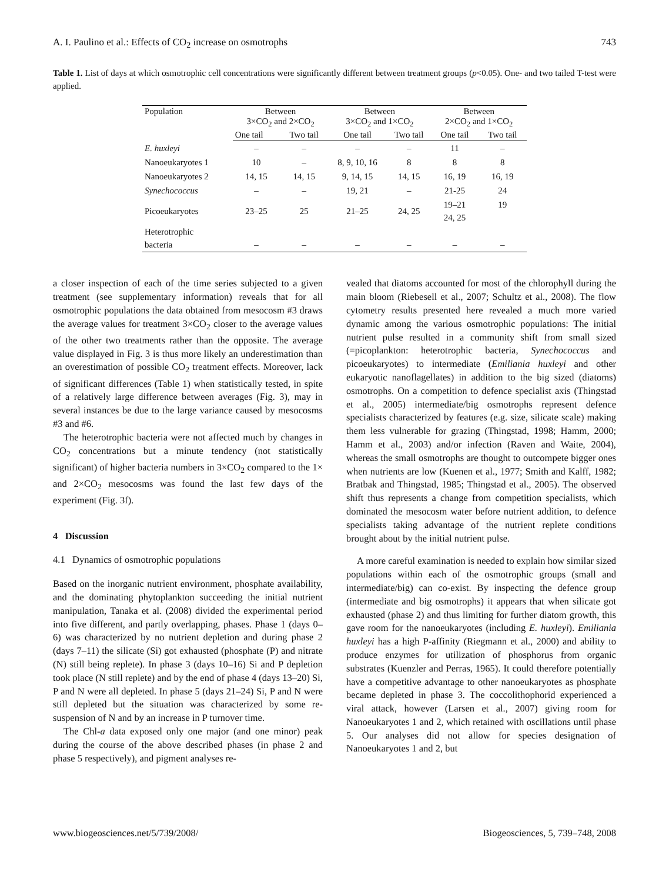A. I. Paulino et al.: Effects of CO<sub>2</sub> increase on osmotrophs 743
Table 1. List of days at which osmotrophic cell concentrations were significantly different between treatment groups (p<0.05). One- and two tailed T-test were applied.
| Population | Between 3×CO<sub>2</sub> and 2×CO<sub>2</sub> | | Between 3×CO<sub>2</sub> and 1×CO<sub>2</sub> | | Between 2×CO<sub>2</sub> and 1×CO<sub>2</sub> | |
| --- | --- | --- | --- | --- | --- | --- |
| | One tail | Two tail | One tail | Two tail | One tail | Two tail |
| E. huxleyi | – | – | – | – | 11 | – |
| Nanoeukaryotes 1 | 10 | – | 8, 9, 10, 16 | 8 | 8 | 8 |
| Nanoeukaryotes 2 | 14, 15 | 14, 15 | 9, 14, 15 | 14, 15 | 16, 19 | 16, 19 |
| Synechococcus | – | – | 19, 21 | – | 21-25 | 24 |
| Picoeukaryotes | 23–25 | 25 | 21–25 | 24, 25 | 19–21 24, 25 | 19 |
| Heterotrophic bacteria | – | – | – | – | – | – |
a closer inspection of each of the time series subjected to a given treatment (see supplementary information) reveals that for all osmotrophic populations the data obtained from mesocosm #3 draws the average values for treatment 3×CO<sub>2</sub> closer to the average values of the other two treatments rather than the opposite. The average value displayed in Fig. 3 is thus more likely an underestimation than an overestimation of possible CO<sub>2</sub> treatment effects. Moreover, lack of significant differences (Table 1) when statistically tested, in spite of a relatively large difference between averages (Fig. 3), may in several instances be due to the large variance caused by mesocosms #3 and #6.
The heterotrophic bacteria were not affected much by changes in CO<sub>2</sub> concentrations but a minute tendency (not statistically significant) of higher bacteria numbers in 3×CO<sub>2</sub> compared to the 1× and 2×CO<sub>2</sub> mesocosms was found the last few days of the experiment (Fig. 3f).
4 Discussion
4.1 Dynamics of osmotrophic populations
Based on the inorganic nutrient environment, phosphate availability, and the dominating phytoplankton succeeding the initial nutrient manipulation, Tanaka et al. (2008) divided the experimental period into five different, and partly overlapping, phases. Phase 1 (days 0–6) was characterized by no nutrient depletion and during phase 2 (days 7–11) the silicate (Si) got exhausted (phosphate (P) and nitrate (N) still being replete). In phase 3 (days 10–16) Si and P depletion took place (N still replete) and by the end of phase 4 (days 13–20) Si, P and N were all depleted. In phase 5 (days 21–24) Si, P and N were still depleted but the situation was characterized by some re-suspension of N and by an increase in P turnover time.
The Chl-a data exposed only one major (and one minor) peak during the course of the above described phases (in phase 2 and phase 5 respectively), and pigment analyses re-
vealed that diatoms accounted for most of the chlorophyll during the main bloom (Riebesell et al., 2007; Schultz et al., 2008). The flow cytometry results presented here revealed a much more varied dynamic among the various osmotrophic populations: The initial nutrient pulse resulted in a community shift from small sized (=picoplankton: heterotrophic bacteria, Synechococcus and picoeukaryotes) to intermediate (Emiliania huxleyi and other eukaryotic nanoflagellates) in addition to the big sized (diatoms) osmotrophs. On a competition to defence specialist axis (Thingstad et al., 2005) intermediate/big osmotrophs represent defence specialists characterized by features (e.g. size, silicate scale) making them less vulnerable for grazing (Thingstad, 1998; Hamm, 2000; Hamm et al., 2003) and/or infection (Raven and Waite, 2004), whereas the small osmotrophs are thought to outcompete bigger ones when nutrients are low (Kuenen et al., 1977; Smith and Kalff, 1982; Bratbak and Thingstad, 1985; Thingstad et al., 2005). The observed shift thus represents a change from competition specialists, which dominated the mesocosm water before nutrient addition, to defence specialists taking advantage of the nutrient replete conditions brought about by the initial nutrient pulse.
A more careful examination is needed to explain how similar sized populations within each of the osmotrophic groups (small and intermediate/big) can co-exist. By inspecting the defence group (intermediate and big osmotrophs) it appears that when silicate got exhausted (phase 2) and thus limiting for further diatom growth, this gave room for the nanoeukaryotes (including E. huxleyi). Emiliania huxleyi has a high P-affinity (Riegmann et al., 2000) and ability to produce enzymes for utilization of phosphorus from organic substrates (Kuenzler and Perras, 1965). It could therefore potentially have a competitive advantage to other nanoeukaryotes as phosphate became depleted in phase 3. The coccolithophorid experienced a viral attack, however (Larsen et al., 2007) giving room for Nanoeukaryotes 1 and 2, which retained with oscillations until phase 5. Our analyses did not allow for species designation of Nanoeukaryotes 1 and 2, but
www.biogeosciences.net/5/739/2008/ Biogeosciences, 5, 739–748, 2008